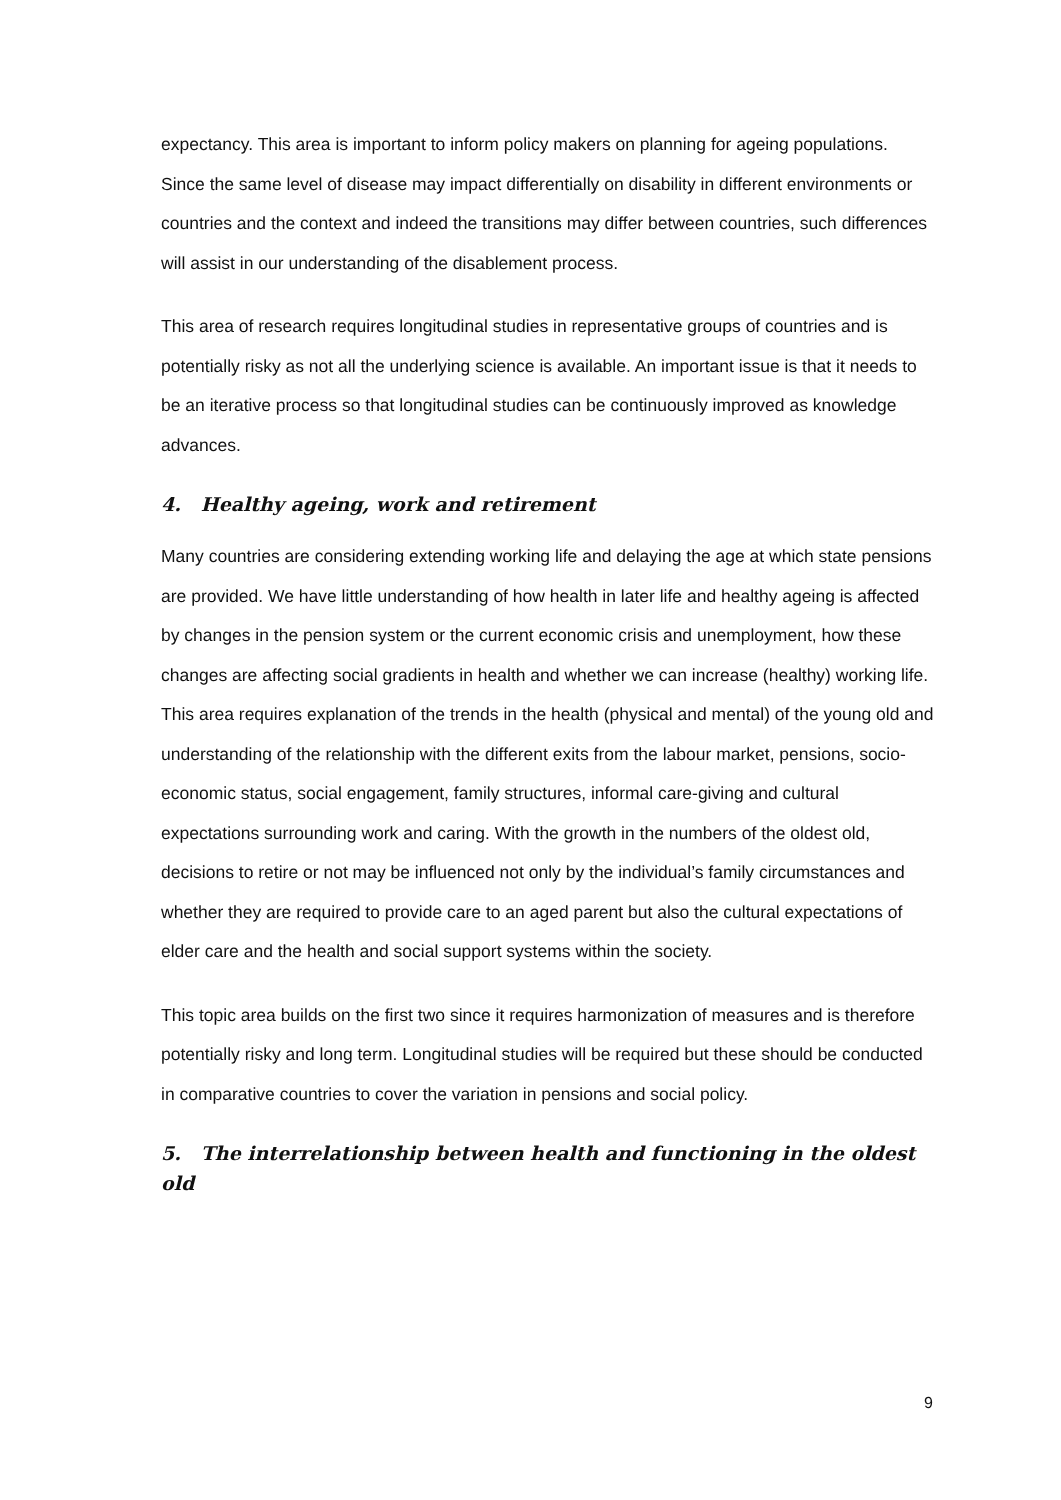expectancy. This area is important to inform policy makers on planning for ageing populations. Since the same level of disease may impact differentially on disability in different environments or countries and the context and indeed the transitions may differ between countries, such differences will assist in our understanding of the disablement process.
This area of research requires longitudinal studies in representative groups of countries and is potentially risky as not all the underlying science is available. An important issue is that it needs to be an iterative process so that longitudinal studies can be continuously improved as knowledge advances.
4. Healthy ageing, work and retirement
Many countries are considering extending working life and delaying the age at which state pensions are provided. We have little understanding of how health in later life and healthy ageing is affected by changes in the pension system or the current economic crisis and unemployment, how these changes are affecting social gradients in health and whether we can increase (healthy) working life. This area requires explanation of the trends in the health (physical and mental) of the young old and understanding of the relationship with the different exits from the labour market, pensions, socio-economic status, social engagement, family structures, informal care-giving and cultural expectations surrounding work and caring. With the growth in the numbers of the oldest old, decisions to retire or not may be influenced not only by the individual’s family circumstances and whether they are required to provide care to an aged parent but also the cultural expectations of elder care and the health and social support systems within the society.
This topic area builds on the first two since it requires harmonization of measures and is therefore potentially risky and long term. Longitudinal studies will be required but these should be conducted in comparative countries to cover the variation in pensions and social policy.
5. The interrelationship between health and functioning in the oldest old
9